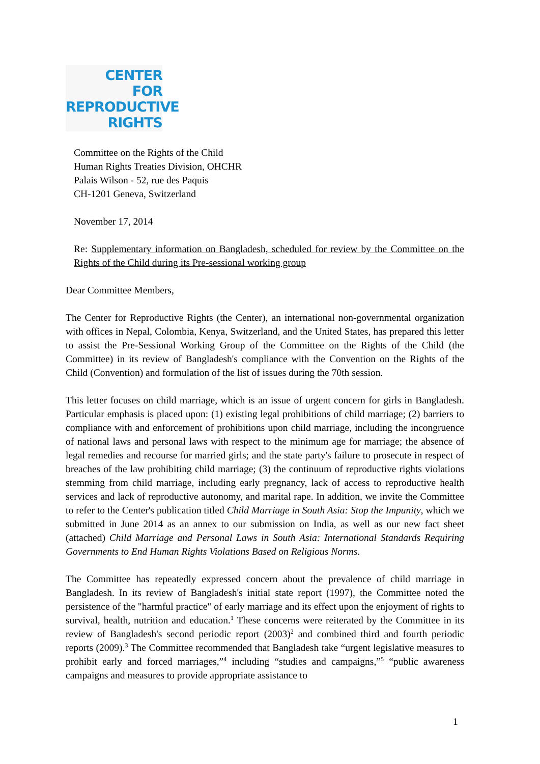CENTER
FOR
REPRODUCTIVE
RIGHTS
Committee on the Rights of the Child
Human Rights Treaties Division, OHCHR
Palais Wilson - 52, rue des Paquis
CH-1201 Geneva, Switzerland
November 17, 2014
Re: Supplementary information on Bangladesh, scheduled for review by the Committee on the Rights of the Child during its Pre-sessional working group
Dear Committee Members,
The Center for Reproductive Rights (the Center), an international non-governmental organization with offices in Nepal, Colombia, Kenya, Switzerland, and the United States, has prepared this letter to assist the Pre-Sessional Working Group of the Committee on the Rights of the Child (the Committee) in its review of Bangladesh's compliance with the Convention on the Rights of the Child (Convention) and formulation of the list of issues during the 70th session.
This letter focuses on child marriage, which is an issue of urgent concern for girls in Bangladesh. Particular emphasis is placed upon: (1) existing legal prohibitions of child marriage; (2) barriers to compliance with and enforcement of prohibitions upon child marriage, including the incongruence of national laws and personal laws with respect to the minimum age for marriage; the absence of legal remedies and recourse for married girls; and the state party's failure to prosecute in respect of breaches of the law prohibiting child marriage; (3) the continuum of reproductive rights violations stemming from child marriage, including early pregnancy, lack of access to reproductive health services and lack of reproductive autonomy, and marital rape. In addition, we invite the Committee to refer to the Center's publication titled Child Marriage in South Asia: Stop the Impunity, which we submitted in June 2014 as an annex to our submission on India, as well as our new fact sheet (attached) Child Marriage and Personal Laws in South Asia: International Standards Requiring Governments to End Human Rights Violations Based on Religious Norms.
The Committee has repeatedly expressed concern about the prevalence of child marriage in Bangladesh. In its review of Bangladesh's initial state report (1997), the Committee noted the persistence of the "harmful practice" of early marriage and its effect upon the enjoyment of rights to survival, health, nutrition and education.<sup>1</sup> These concerns were reiterated by the Committee in its review of Bangladesh's second periodic report (2003)<sup>2</sup> and combined third and fourth periodic reports (2009).<sup>3</sup> The Committee recommended that Bangladesh take “urgent legislative measures to prohibit early and forced marriages,”<sup>4</sup> including “studies and campaigns,”<sup>5</sup> “public awareness campaigns and measures to provide appropriate assistance to
1